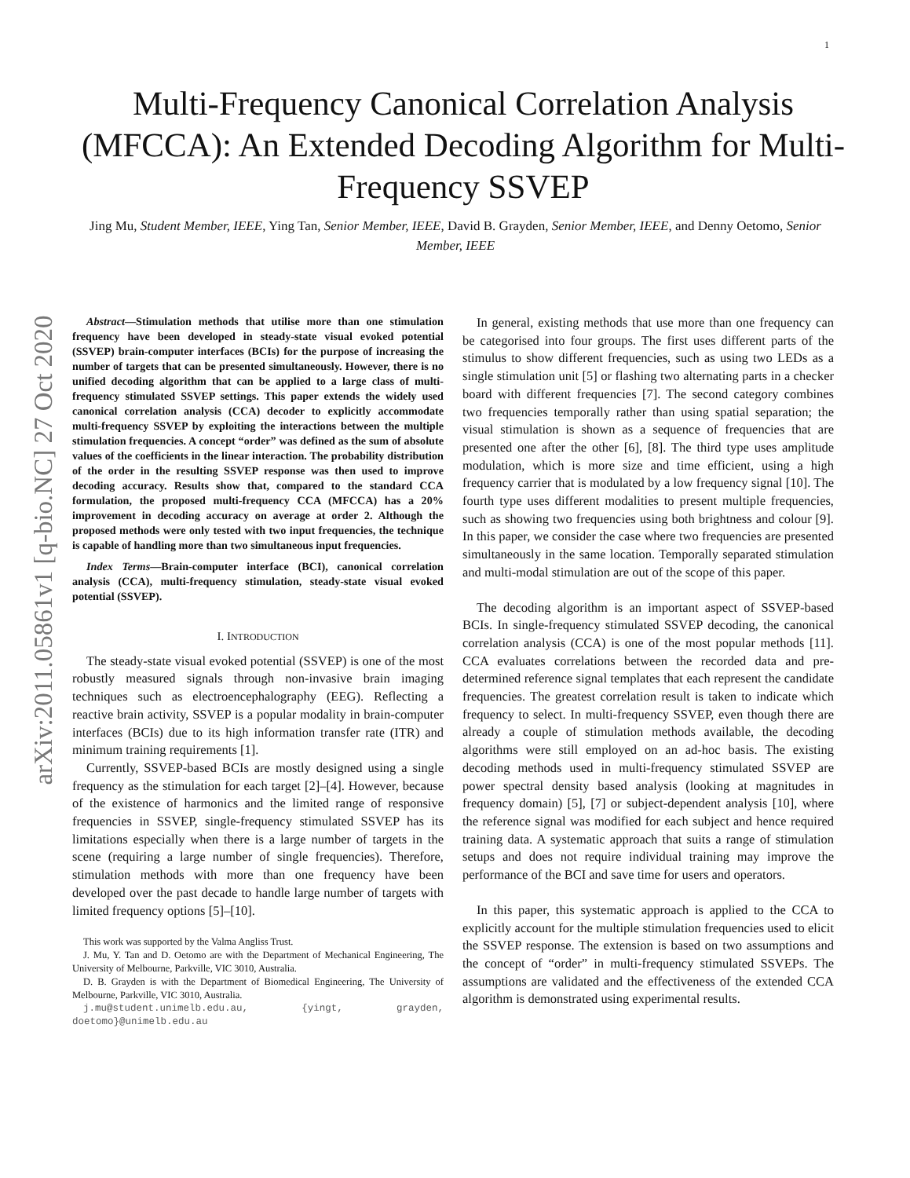1
arXiv:2011.05861v1 [q-bio.NC] 27 Oct 2020
Multi-Frequency Canonical Correlation Analysis (MFCCA): An Extended Decoding Algorithm for Multi-Frequency SSVEP
Jing Mu, Student Member, IEEE, Ying Tan, Senior Member, IEEE, David B. Grayden, Senior Member, IEEE, and Denny Oetomo, Senior Member, IEEE
Abstract—Stimulation methods that utilise more than one stimulation frequency have been developed in steady-state visual evoked potential (SSVEP) brain-computer interfaces (BCIs) for the purpose of increasing the number of targets that can be presented simultaneously. However, there is no unified decoding algorithm that can be applied to a large class of multi-frequency stimulated SSVEP settings. This paper extends the widely used canonical correlation analysis (CCA) decoder to explicitly accommodate multi-frequency SSVEP by exploiting the interactions between the multiple stimulation frequencies. A concept “order” was defined as the sum of absolute values of the coefficients in the linear interaction. The probability distribution of the order in the resulting SSVEP response was then used to improve decoding accuracy. Results show that, compared to the standard CCA formulation, the proposed multi-frequency CCA (MFCCA) has a 20% improvement in decoding accuracy on average at order 2. Although the proposed methods were only tested with two input frequencies, the technique is capable of handling more than two simultaneous input frequencies.
Index Terms—Brain-computer interface (BCI), canonical correlation analysis (CCA), multi-frequency stimulation, steady-state visual evoked potential (SSVEP).
I. INTRODUCTION
The steady-state visual evoked potential (SSVEP) is one of the most robustly measured signals through non-invasive brain imaging techniques such as electroencephalography (EEG). Reflecting a reactive brain activity, SSVEP is a popular modality in brain-computer interfaces (BCIs) due to its high information transfer rate (ITR) and minimum training requirements [1].
Currently, SSVEP-based BCIs are mostly designed using a single frequency as the stimulation for each target [2]–[4]. However, because of the existence of harmonics and the limited range of responsive frequencies in SSVEP, single-frequency stimulated SSVEP has its limitations especially when there is a large number of targets in the scene (requiring a large number of single frequencies). Therefore, stimulation methods with more than one frequency have been developed over the past decade to handle large number of targets with limited frequency options [5]–[10].
This work was supported by the Valma Angliss Trust.
J. Mu, Y. Tan and D. Oetomo are with the Department of Mechanical Engineering, The University of Melbourne, Parkville, VIC 3010, Australia.
D. B. Grayden is with the Department of Biomedical Engineering, The University of Melbourne, Parkville, VIC 3010, Australia.
j.mu@student.unimelb.edu.au, {yingt, grayden, doetomo}@unimelb.edu.au
In general, existing methods that use more than one frequency can be categorised into four groups. The first uses different parts of the stimulus to show different frequencies, such as using two LEDs as a single stimulation unit [5] or flashing two alternating parts in a checker board with different frequencies [7]. The second category combines two frequencies temporally rather than using spatial separation; the visual stimulation is shown as a sequence of frequencies that are presented one after the other [6], [8]. The third type uses amplitude modulation, which is more size and time efficient, using a high frequency carrier that is modulated by a low frequency signal [10]. The fourth type uses different modalities to present multiple frequencies, such as showing two frequencies using both brightness and colour [9]. In this paper, we consider the case where two frequencies are presented simultaneously in the same location. Temporally separated stimulation and multi-modal stimulation are out of the scope of this paper.
The decoding algorithm is an important aspect of SSVEP-based BCIs. In single-frequency stimulated SSVEP decoding, the canonical correlation analysis (CCA) is one of the most popular methods [11]. CCA evaluates correlations between the recorded data and pre-determined reference signal templates that each represent the candidate frequencies. The greatest correlation result is taken to indicate which frequency to select. In multi-frequency SSVEP, even though there are already a couple of stimulation methods available, the decoding algorithms were still employed on an ad-hoc basis. The existing decoding methods used in multi-frequency stimulated SSVEP are power spectral density based analysis (looking at magnitudes in frequency domain) [5], [7] or subject-dependent analysis [10], where the reference signal was modified for each subject and hence required training data. A systematic approach that suits a range of stimulation setups and does not require individual training may improve the performance of the BCI and save time for users and operators.
In this paper, this systematic approach is applied to the CCA to explicitly account for the multiple stimulation frequencies used to elicit the SSVEP response. The extension is based on two assumptions and the concept of “order” in multi-frequency stimulated SSVEPs. The assumptions are validated and the effectiveness of the extended CCA algorithm is demonstrated using experimental results.